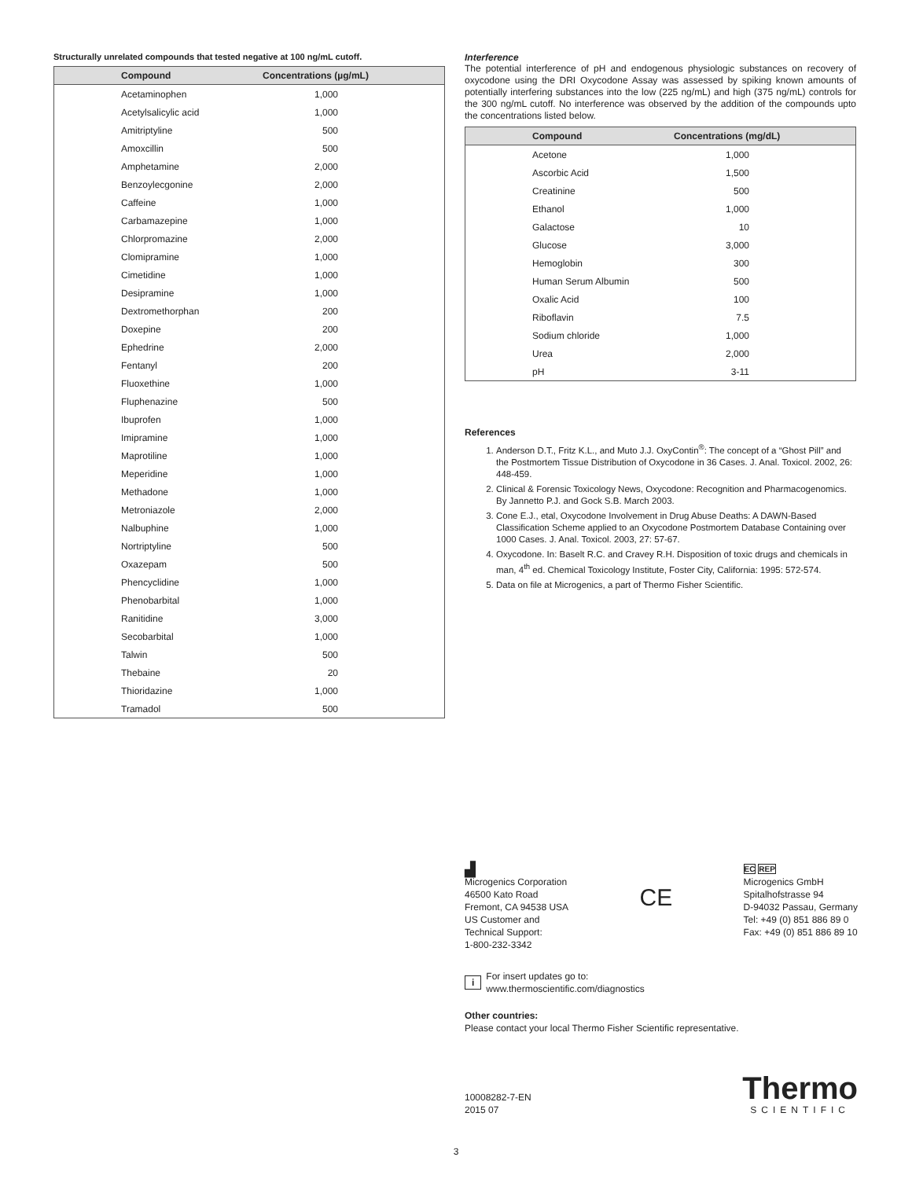Structurally unrelated compounds that tested negative at 100 ng/mL cutoff.
| Compound | Concentrations (µg/mL) |
| --- | --- |
| Acetaminophen | 1,000 |
| Acetylsalicylic acid | 1,000 |
| Amitriptyline | 500 |
| Amoxcillin | 500 |
| Amphetamine | 2,000 |
| Benzoylecgonine | 2,000 |
| Caffeine | 1,000 |
| Carbamazepine | 1,000 |
| Chlorpromazine | 2,000 |
| Clomipramine | 1,000 |
| Cimetidine | 1,000 |
| Desipramine | 1,000 |
| Dextromethorphan | 200 |
| Doxepine | 200 |
| Ephedrine | 2,000 |
| Fentanyl | 200 |
| Fluoxethine | 1,000 |
| Fluphenazine | 500 |
| Ibuprofen | 1,000 |
| Imipramine | 1,000 |
| Maprotiline | 1,000 |
| Meperidine | 1,000 |
| Methadone | 1,000 |
| Metroniazole | 2,000 |
| Nalbuphine | 1,000 |
| Nortriptyline | 500 |
| Oxazepam | 500 |
| Phencyclidine | 1,000 |
| Phenobarbital | 1,000 |
| Ranitidine | 3,000 |
| Secobarbital | 1,000 |
| Talwin | 500 |
| Thebaine | 20 |
| Thioridazine | 1,000 |
| Tramadol | 500 |
Interference
The potential interference of pH and endogenous physiologic substances on recovery of oxycodone using the DRI Oxycodone Assay was assessed by spiking known amounts of potentially interfering substances into the low (225 ng/mL) and high (375 ng/mL) controls for the 300 ng/mL cutoff. No interference was observed by the addition of the compounds upto the concentrations listed below.
| Compound | Concentrations (mg/dL) |
| --- | --- |
| Acetone | 1,000 |
| Ascorbic Acid | 1,500 |
| Creatinine | 500 |
| Ethanol | 1,000 |
| Galactose | 10 |
| Glucose | 3,000 |
| Hemoglobin | 300 |
| Human Serum Albumin | 500 |
| Oxalic Acid | 100 |
| Riboflavin | 7.5 |
| Sodium chloride | 1,000 |
| Urea | 2,000 |
| pH | 3-11 |
References
1. Anderson D.T., Fritz K.L., and Muto J.J. OxyContin<sup>®</sup>: The concept of a “Ghost Pill” and the Postmortem Tissue Distribution of Oxycodone in 36 Cases. J. Anal. Toxicol. 2002, 26: 448-459.
2. Clinical & Forensic Toxicology News, Oxycodone: Recognition and Pharmacogenomics. By Jannetto P.J. and Gock S.B. March 2003.
3. Cone E.J., etal, Oxycodone Involvement in Drug Abuse Deaths: A DAWN-Based Classification Scheme applied to an Oxycodone Postmortem Database Containing over 1000 Cases. J. Anal. Toxicol. 2003, 27: 57-67.
4. Oxycodone. In: Baselt R.C. and Cravey R.H. Disposition of toxic drugs and chemicals in man, 4<sup>th</sup> ed. Chemical Toxicology Institute, Foster City, California: 1995: 572-574.
5. Data on file at Microgenics, a part of Thermo Fisher Scientific.
▟
Microgenics Corporation
46500 Kato Road
Fremont, CA 94538 USA
US Customer and
Technical Support:
1-800-232-3342
CE
EC REP
Microgenics GmbH
Spitalhofstrasse 94
D-94032 Passau, Germany
Tel: +49 (0) 851 886 89 0
Fax: +49 (0) 851 886 89 10
i For insert updates go to:
www.thermoscientific.com/diagnostics
Other countries:
Please contact your local Thermo Fisher Scientific representative.
10008282-7-EN
2015 07
Thermo
SCIENTIFIC
3